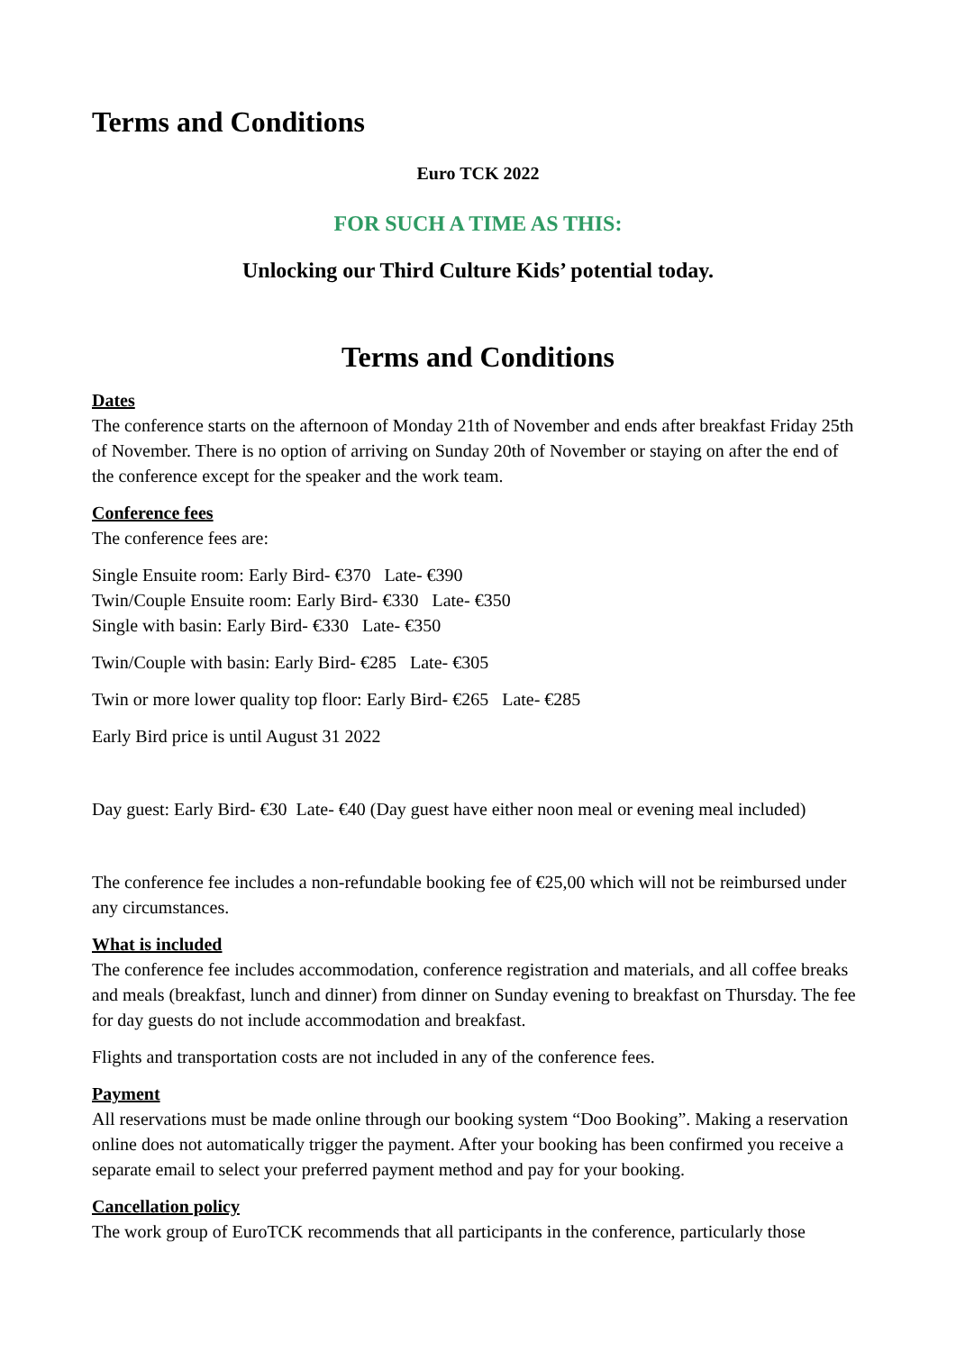Terms and Conditions
Euro TCK 2022
FOR SUCH A TIME AS THIS:
Unlocking our Third Culture Kids’ potential today.
Terms and Conditions
Dates
The conference starts on the afternoon of Monday 21th of November and ends after breakfast Friday 25th of November. There is no option of arriving on Sunday 20th of November or staying on after the end of the conference except for the speaker and the work team.
Conference fees
The conference fees are:
Single Ensuite room: Early Bird- €370 Late- €390
Twin/Couple Ensuite room: Early Bird- €330 Late- €350
Single with basin: Early Bird- €330 Late- €350
Twin/Couple with basin: Early Bird- €285 Late- €305
Twin or more lower quality top floor: Early Bird- €265 Late- €285
Early Bird price is until August 31 2022
Day guest: Early Bird- €30 Late- €40 (Day guest have either noon meal or evening meal included)
The conference fee includes a non-refundable booking fee of €25,00 which will not be reimbursed under any circumstances.
What is included
The conference fee includes accommodation, conference registration and materials, and all coffee breaks and meals (breakfast, lunch and dinner) from dinner on Sunday evening to breakfast on Thursday. The fee for day guests do not include accommodation and breakfast.
Flights and transportation costs are not included in any of the conference fees.
Payment
All reservations must be made online through our booking system “Doo Booking”. Making a reservation online does not automatically trigger the payment. After your booking has been confirmed you receive a separate email to select your preferred payment method and pay for your booking.
Cancellation policy
The work group of EuroTCK recommends that all participants in the conference, particularly those